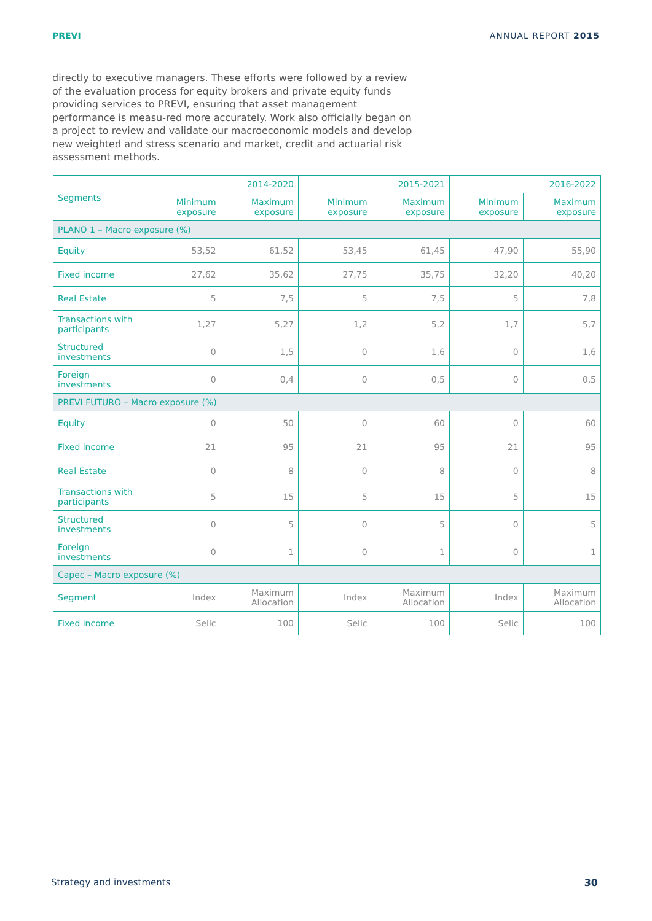PREVI ANNUAL REPORT 2015
directly to executive managers. These efforts were followed by a review of the evaluation process for equity brokers and private equity funds providing services to PREVI, ensuring that asset management performance is measu-red more accurately. Work also officially began on a project to review and validate our macroeconomic models and develop new weighted and stress scenario and market, credit and actuarial risk assessment methods.
| Segments | 2014-2020 | | 2015-2021 | | 2016-2022 | |
| --- | --- | --- | --- | --- | --- | --- |
| | Minimum exposure | Maximum exposure | Minimum exposure | Maximum exposure | Minimum exposure | Maximum exposure |
| PLANO 1 – Macro exposure (%) | | | | | | |
| Equity | 53,52 | 61,52 | 53,45 | 61,45 | 47,90 | 55,90 |
| Fixed income | 27,62 | 35,62 | 27,75 | 35,75 | 32,20 | 40,20 |
| Real Estate | 5 | 7,5 | 5 | 7,5 | 5 | 7,8 |
| Transactions with participants | 1,27 | 5,27 | 1,2 | 5,2 | 1,7 | 5,7 |
| Structured investments | 0 | 1,5 | 0 | 1,6 | 0 | 1,6 |
| Foreign investments | 0 | 0,4 | 0 | 0,5 | 0 | 0,5 |
| PREVI FUTURO – Macro exposure (%) | | | | | | |
| Equity | 0 | 50 | 0 | 60 | 0 | 60 |
| Fixed income | 21 | 95 | 21 | 95 | 21 | 95 |
| Real Estate | 0 | 8 | 0 | 8 | 0 | 8 |
| Transactions with participants | 5 | 15 | 5 | 15 | 5 | 15 |
| Structured investments | 0 | 5 | 0 | 5 | 0 | 5 |
| Foreign investments | 0 | 1 | 0 | 1 | 0 | 1 |
| Capec – Macro exposure (%) | | | | | | |
| Segment | Index | Maximum Allocation | Index | Maximum Allocation | Index | Maximum Allocation |
| Fixed income | Selic | 100 | Selic | 100 | Selic | 100 |
Strategy and investments 30